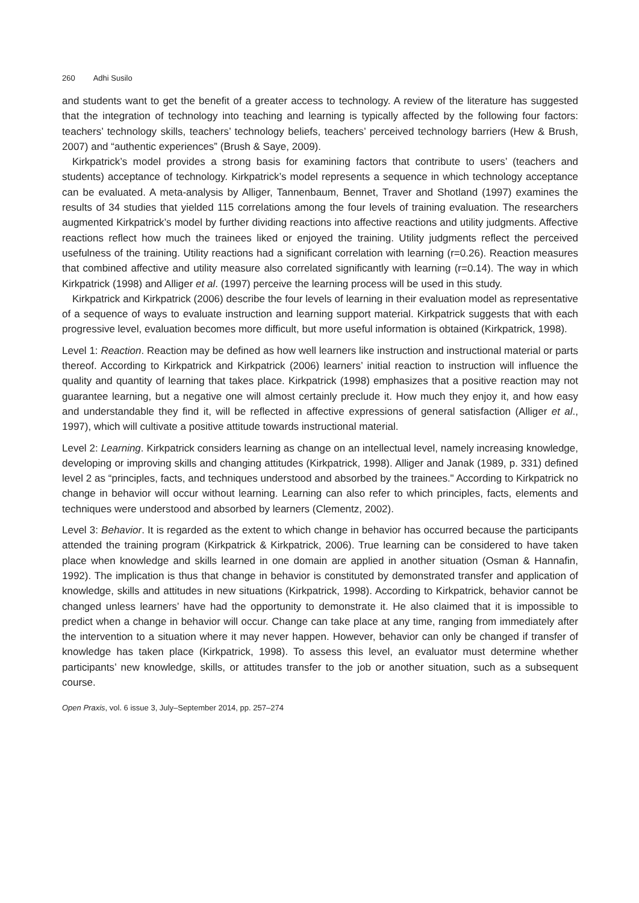260 Adhi Susilo
and students want to get the benefit of a greater access to technology. A review of the literature has suggested that the integration of technology into teaching and learning is typically affected by the following four factors: teachers’ technology skills, teachers’ technology beliefs, teachers’ perceived technology barriers (Hew & Brush, 2007) and “authentic experiences” (Brush & Saye, 2009).
Kirkpatrick’s model provides a strong basis for examining factors that contribute to users’ (teachers and students) acceptance of technology. Kirkpatrick’s model represents a sequence in which technology acceptance can be evaluated. A meta-analysis by Alliger, Tannenbaum, Bennet, Traver and Shotland (1997) examines the results of 34 studies that yielded 115 correlations among the four levels of training evaluation. The researchers augmented Kirkpatrick’s model by further dividing reactions into affective reactions and utility judgments. Affective reactions reflect how much the trainees liked or enjoyed the training. Utility judgments reflect the perceived usefulness of the training. Utility reactions had a significant correlation with learning (r=0.26). Reaction measures that combined affective and utility measure also correlated significantly with learning (r=0.14). The way in which Kirkpatrick (1998) and Alliger et al. (1997) perceive the learning process will be used in this study.
Kirkpatrick and Kirkpatrick (2006) describe the four levels of learning in their evaluation model as representative of a sequence of ways to evaluate instruction and learning support material. Kirkpatrick suggests that with each progressive level, evaluation becomes more difficult, but more useful information is obtained (Kirkpatrick, 1998).
Level 1: Reaction. Reaction may be defined as how well learners like instruction and instructional material or parts thereof. According to Kirkpatrick and Kirkpatrick (2006) learners’ initial reaction to instruction will influence the quality and quantity of learning that takes place. Kirkpatrick (1998) emphasizes that a positive reaction may not guarantee learning, but a negative one will almost certainly preclude it. How much they enjoy it, and how easy and understandable they find it, will be reflected in affective expressions of general satisfaction (Alliger et al., 1997), which will cultivate a positive attitude towards instructional material.
Level 2: Learning. Kirkpatrick considers learning as change on an intellectual level, namely increasing knowledge, developing or improving skills and changing attitudes (Kirkpatrick, 1998). Alliger and Janak (1989, p. 331) defined level 2 as “principles, facts, and techniques understood and absorbed by the trainees." According to Kirkpatrick no change in behavior will occur without learning. Learning can also refer to which principles, facts, elements and techniques were understood and absorbed by learners (Clementz, 2002).
Level 3: Behavior. It is regarded as the extent to which change in behavior has occurred because the participants attended the training program (Kirkpatrick & Kirkpatrick, 2006). True learning can be considered to have taken place when knowledge and skills learned in one domain are applied in another situation (Osman & Hannafin, 1992). The implication is thus that change in behavior is constituted by demonstrated transfer and application of knowledge, skills and attitudes in new situations (Kirkpatrick, 1998). According to Kirkpatrick, behavior cannot be changed unless learners’ have had the opportunity to demonstrate it. He also claimed that it is impossible to predict when a change in behavior will occur. Change can take place at any time, ranging from immediately after the intervention to a situation where it may never happen. However, behavior can only be changed if transfer of knowledge has taken place (Kirkpatrick, 1998). To assess this level, an evaluator must determine whether participants’ new knowledge, skills, or attitudes transfer to the job or another situation, such as a subsequent course.
Open Praxis, vol. 6 issue 3, July–September 2014, pp. 257–274